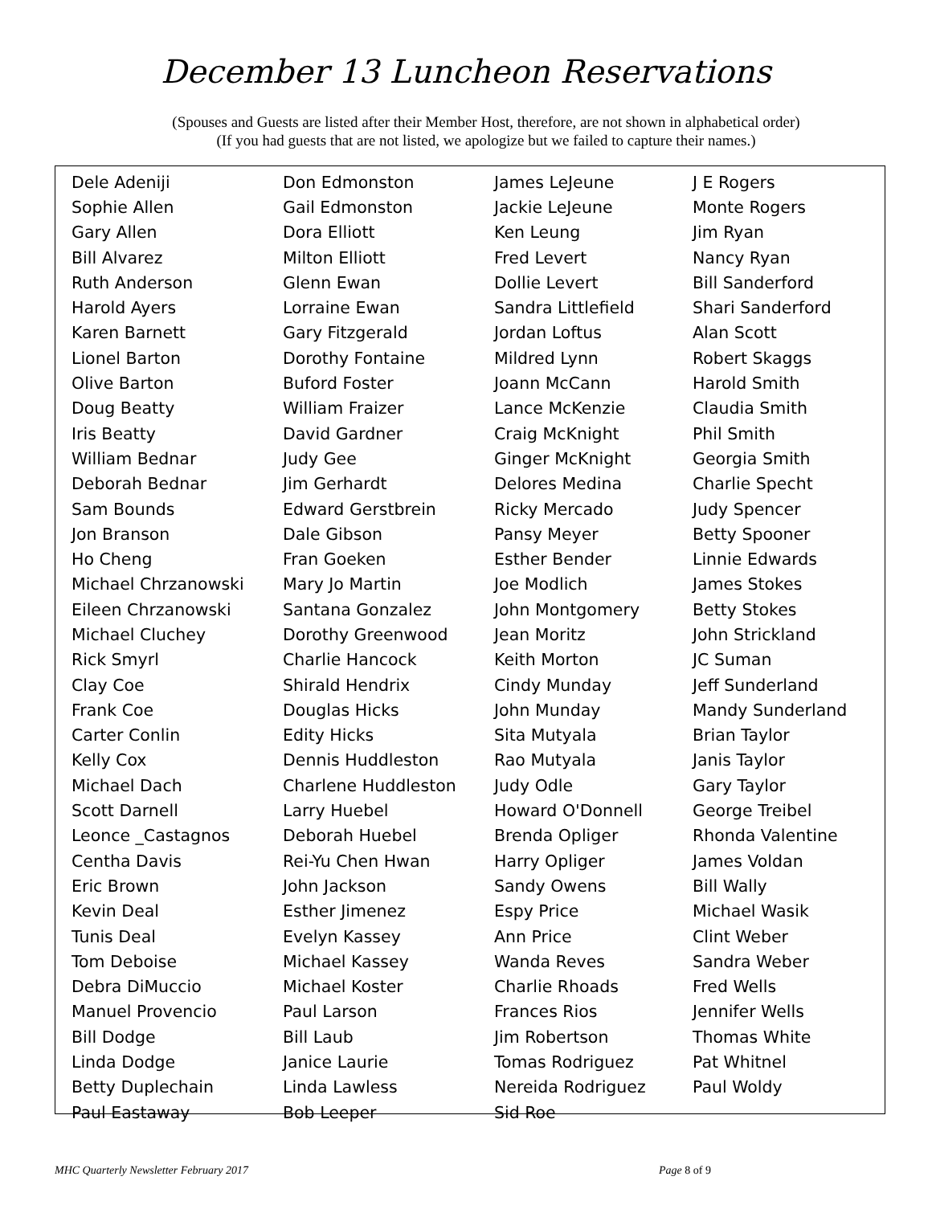December 13 Luncheon Reservations
(Spouses and Guests are listed after their Member Host, therefore, are not shown in alphabetical order)
(If you had guests that are not listed, we apologize but we failed to capture their names.)
| Dele Adeniji | Don Edmonston | James LeJeune | J E Rogers |
| Sophie Allen | Gail Edmonston | Jackie LeJeune | Monte Rogers |
| Gary Allen | Dora Elliott | Ken Leung | Jim Ryan |
| Bill Alvarez | Milton Elliott | Fred Levert | Nancy Ryan |
| Ruth Anderson | Glenn Ewan | Dollie Levert | Bill Sanderford |
| Harold Ayers | Lorraine Ewan | Sandra Littlefield | Shari Sanderford |
| Karen Barnett | Gary Fitzgerald | Jordan Loftus | Alan Scott |
| Lionel Barton | Dorothy Fontaine | Mildred Lynn | Robert Skaggs |
| Olive Barton | Buford Foster | Joann McCann | Harold Smith |
| Doug Beatty | William Fraizer | Lance McKenzie | Claudia Smith |
| Iris Beatty | David Gardner | Craig McKnight | Phil Smith |
| William Bednar | Judy Gee | Ginger McKnight | Georgia Smith |
| Deborah Bednar | Jim Gerhardt | Delores Medina | Charlie Specht |
| Sam Bounds | Edward Gerstbrein | Ricky Mercado | Judy Spencer |
| Jon Branson | Dale Gibson | Pansy Meyer | Betty Spooner |
| Ho Cheng | Fran Goeken | Esther Bender | Linnie Edwards |
| Michael Chrzanowski | Mary Jo Martin | Joe Modlich | James Stokes |
| Eileen Chrzanowski | Santana Gonzalez | John Montgomery | Betty Stokes |
| Michael Cluchey | Dorothy Greenwood | Jean Moritz | John Strickland |
| Rick Smyrl | Charlie Hancock | Keith Morton | JC Suman |
| Clay Coe | Shirald Hendrix | Cindy Munday | Jeff Sunderland |
| Frank Coe | Douglas Hicks | John Munday | Mandy Sunderland |
| Carter Conlin | Edity Hicks | Sita Mutyala | Brian Taylor |
| Kelly Cox | Dennis Huddleston | Rao Mutyala | Janis Taylor |
| Michael Dach | Charlene Huddleston | Judy Odle | Gary Taylor |
| Scott Darnell | Larry Huebel | Howard O'Donnell | George Treibel |
| Leonce _Castagnos | Deborah Huebel | Brenda Opliger | Rhonda Valentine |
| Centha Davis | Rei-Yu Chen Hwan | Harry Opliger | James Voldan |
| Eric Brown | John Jackson | Sandy Owens | Bill Wally |
| Kevin Deal | Esther Jimenez | Espy Price | Michael Wasik |
| Tunis Deal | Evelyn Kassey | Ann Price | Clint Weber |
| Tom Deboise | Michael Kassey | Wanda Reves | Sandra Weber |
| Debra DiMuccio | Michael Koster | Charlie Rhoads | Fred Wells |
| Manuel Provencio | Paul Larson | Frances Rios | Jennifer Wells |
| Bill Dodge | Bill Laub | Jim Robertson | Thomas White |
| Linda Dodge | Janice Laurie | Tomas Rodriguez | Pat Whitnel |
| Betty Duplechain | Linda Lawless | Nereida Rodriguez | Paul Woldy |
| Paul Eastaway | Bob Leeper | Sid Roe | |
MHC Quarterly Newsletter February 2017 Page 8 of 9